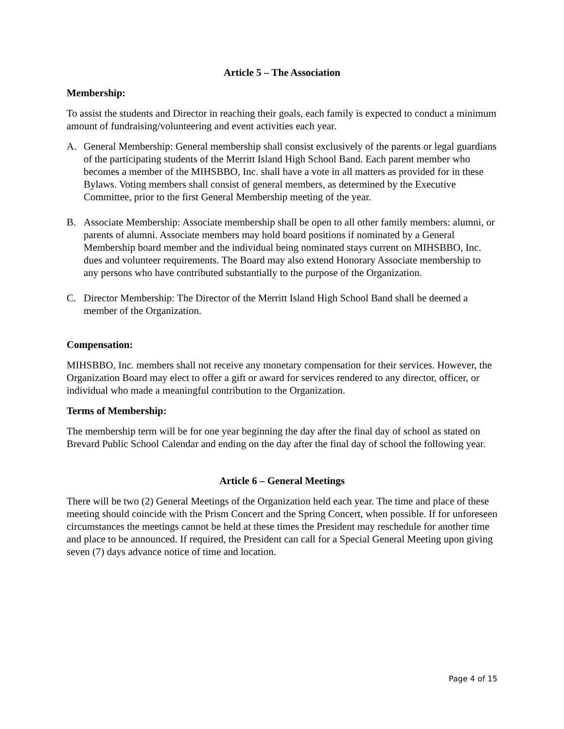Article 5 – The Association
Membership:
To assist the students and Director in reaching their goals, each family is expected to conduct a minimum amount of fundraising/volunteering and event activities each year.
A. General Membership: General membership shall consist exclusively of the parents or legal guardians of the participating students of the Merritt Island High School Band. Each parent member who becomes a member of the MIHSBBO, Inc. shall have a vote in all matters as provided for in these Bylaws. Voting members shall consist of general members, as determined by the Executive Committee, prior to the first General Membership meeting of the year.
B. Associate Membership: Associate membership shall be open to all other family members: alumni, or parents of alumni. Associate members may hold board positions if nominated by a General Membership board member and the individual being nominated stays current on MIHSBBO, Inc. dues and volunteer requirements. The Board may also extend Honorary Associate membership to any persons who have contributed substantially to the purpose of the Organization.
C. Director Membership: The Director of the Merritt Island High School Band shall be deemed a member of the Organization.
Compensation:
MIHSBBO, Inc. members shall not receive any monetary compensation for their services. However, the Organization Board may elect to offer a gift or award for services rendered to any director, officer, or individual who made a meaningful contribution to the Organization.
Terms of Membership:
The membership term will be for one year beginning the day after the final day of school as stated on Brevard Public School Calendar and ending on the day after the final day of school the following year.
Article 6 – General Meetings
There will be two (2) General Meetings of the Organization held each year. The time and place of these meeting should coincide with the Prism Concert and the Spring Concert, when possible. If for unforeseen circumstances the meetings cannot be held at these times the President may reschedule for another time and place to be announced. If required, the President can call for a Special General Meeting upon giving seven (7) days advance notice of time and location.
Page 4 of 15